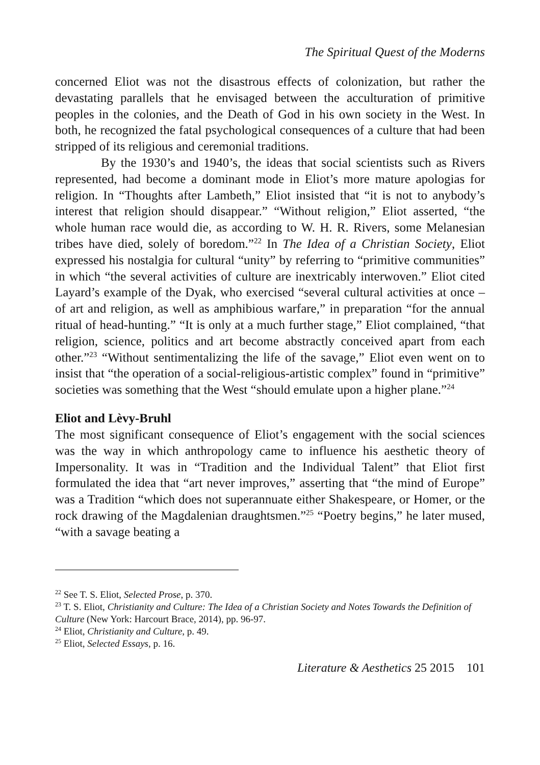The Spiritual Quest of the Moderns
concerned Eliot was not the disastrous effects of colonization, but rather the devastating parallels that he envisaged between the acculturation of primitive peoples in the colonies, and the Death of God in his own society in the West. In both, he recognized the fatal psychological consequences of a culture that had been stripped of its religious and ceremonial traditions.
By the 1930’s and 1940’s, the ideas that social scientists such as Rivers represented, had become a dominant mode in Eliot’s more mature apologias for religion. In “Thoughts after Lambeth,” Eliot insisted that “it is not to anybody’s interest that religion should disappear.” “Without religion,” Eliot asserted, “the whole human race would die, as according to W. H. R. Rivers, some Melanesian tribes have died, solely of boredom.”<sup>22</sup> In The Idea of a Christian Society, Eliot expressed his nostalgia for cultural “unity” by referring to “primitive communities” in which “the several activities of culture are inextricably interwoven.” Eliot cited Layard’s example of the Dyak, who exercised “several cultural activities at once – of art and religion, as well as amphibious warfare,” in preparation “for the annual ritual of head-hunting.” “It is only at a much further stage,” Eliot complained, “that religion, science, politics and art become abstractly conceived apart from each other.”<sup>23</sup> “Without sentimentalizing the life of the savage,” Eliot even went on to insist that “the operation of a social-religious-artistic complex” found in “primitive” societies was something that the West “should emulate upon a higher plane.”<sup>24</sup>
Eliot and Lèvy-Bruhl
The most significant consequence of Eliot’s engagement with the social sciences was the way in which anthropology came to influence his aesthetic theory of Impersonality. It was in “Tradition and the Individual Talent” that Eliot first formulated the idea that “art never improves,” asserting that “the mind of Europe” was a Tradition “which does not superannuate either Shakespeare, or Homer, or the rock drawing of the Magdalenian draughtsmen.”<sup>25</sup> “Poetry begins,” he later mused, “with a savage beating a
<sup>22</sup> See T. S. Eliot, Selected Prose, p. 370.
<sup>23</sup> T. S. Eliot, Christianity and Culture: The Idea of a Christian Society and Notes Towards the Definition of Culture (New York: Harcourt Brace, 2014), pp. 96-97.
<sup>24</sup> Eliot, Christianity and Culture, p. 49.
<sup>25</sup> Eliot, Selected Essays, p. 16.
Literature & Aesthetics 25 2015 101